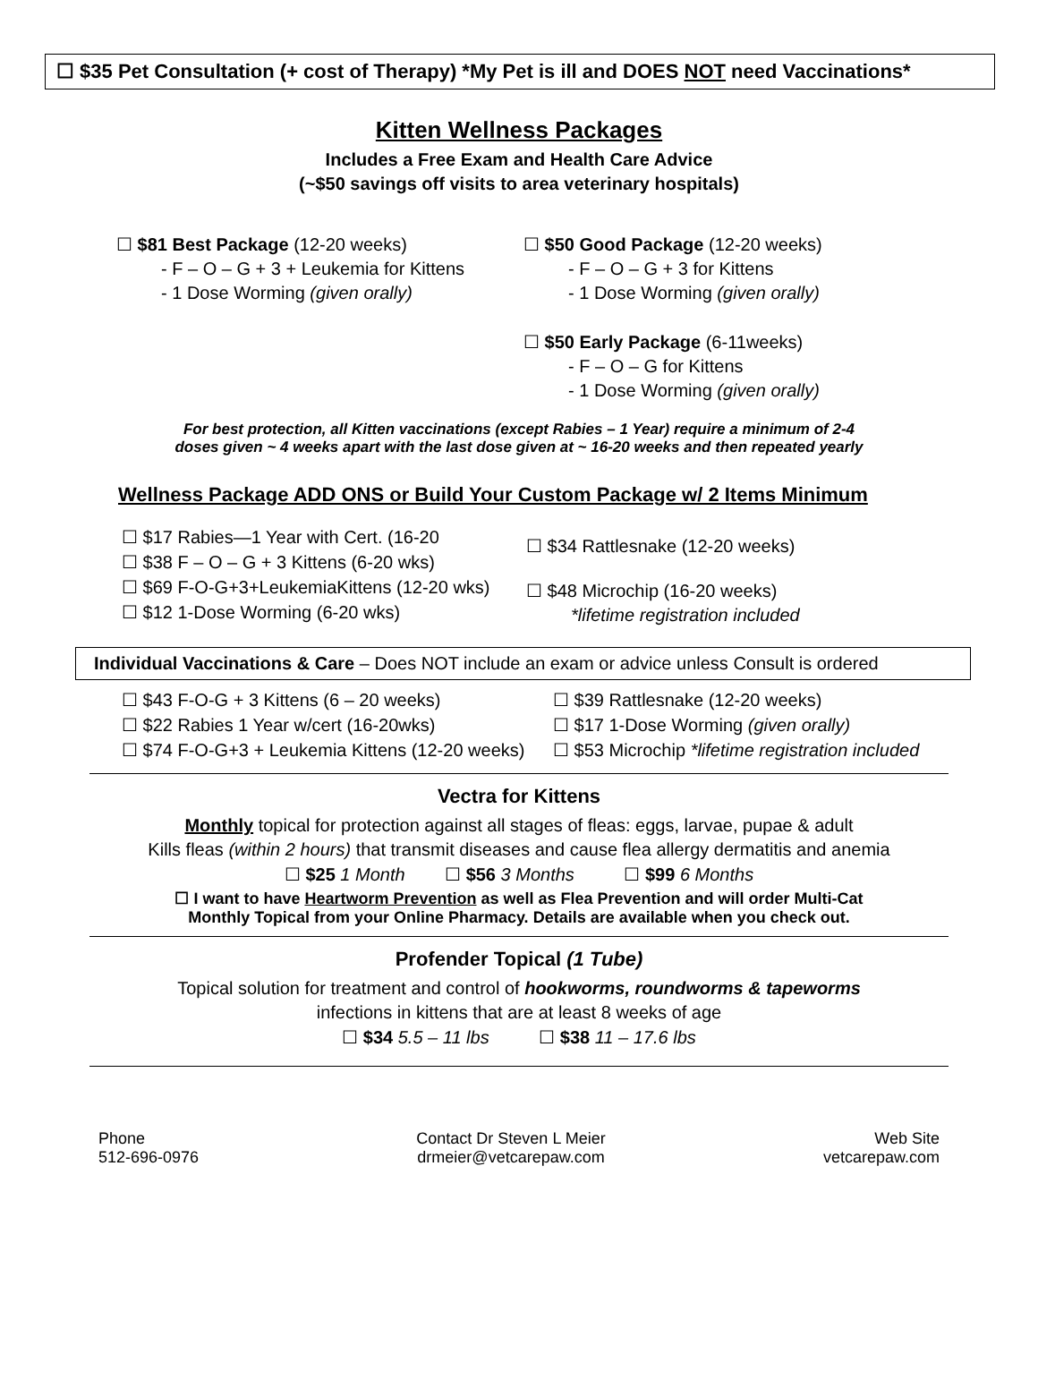☐ $35 Pet Consultation (+ cost of Therapy) *My Pet is ill and DOES NOT need Vaccinations*
Kitten Wellness Packages
Includes a Free Exam and Health Care Advice
(~$50 savings off visits to area veterinary hospitals)
☐ $81 Best Package (12-20 weeks)
- F – O – G + 3 + Leukemia for Kittens
- 1 Dose Worming (given orally)
☐ $50 Good Package (12-20 weeks)
- F – O – G + 3 for Kittens
- 1 Dose Worming (given orally)
☐ $50 Early Package (6-11weeks)
- F – O – G for Kittens
- 1 Dose Worming (given orally)
For best protection, all Kitten vaccinations (except Rabies – 1 Year) require a minimum of 2-4
doses given ~ 4 weeks apart with the last dose given at ~ 16-20 weeks and then repeated yearly
Wellness Package ADD ONS or Build Your Custom Package w/ 2 Items Minimum
☐ $17 Rabies—1 Year with Cert. (16-20
☐ $38 F – O – G + 3 Kittens (6-20 wks)
☐ $69 F-O-G+3+LeukemiaKittens (12-20 wks)
☐ $12 1-Dose Worming (6-20 wks)
☐ $34 Rattlesnake (12-20 weeks)
☐ $48 Microchip (16-20 weeks)
*lifetime registration included
Individual Vaccinations & Care – Does NOT include an exam or advice unless Consult is ordered
☐ $43 F-O-G + 3 Kittens (6 – 20 weeks)
☐ $22 Rabies 1 Year w/cert (16-20wks)
☐ $74 F-O-G+3 + Leukemia Kittens (12-20 weeks)
☐ $39 Rattlesnake (12-20 weeks)
☐ $17 1-Dose Worming (given orally)
☐ $53 Microchip *lifetime registration included
Vectra for Kittens
Monthly topical for protection against all stages of fleas: eggs, larvae, pupae & adult
Kills fleas (within 2 hours) that transmit diseases and cause flea allergy dermatitis and anemia
☐ $25 1 Month ☐ $56 3 Months ☐ $99 6 Months
☐ I want to have Heartworm Prevention as well as Flea Prevention and will order Multi-Cat
Monthly Topical from your Online Pharmacy. Details are available when you check out.
Profender Topical (1 Tube)
Topical solution for treatment and control of hookworms, roundworms & tapeworms
infections in kittens that are at least 8 weeks of age
☐ $34 5.5 – 11 lbs ☐ $38 11 – 17.6 lbs
Phone
512-696-0976
Contact Dr Steven L Meier
drmeier@vetcarepaw.com
Web Site
vetcarepaw.com